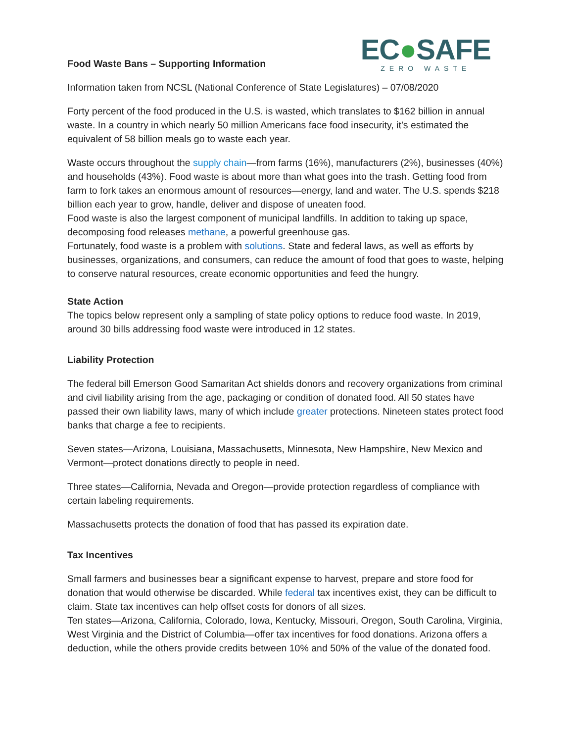Food Waste Bans – Supporting Information
EC●SAFE
ZERO WASTE
Information taken from NCSL (National Conference of State Legislatures) – 07/08/2020
Forty percent of the food produced in the U.S. is wasted, which translates to $162 billion in annual waste. In a country in which nearly 50 million Americans face food insecurity, it’s estimated the equivalent of 58 billion meals go to waste each year.
Waste occurs throughout the supply chain—from farms (16%), manufacturers (2%), businesses (40%) and households (43%). Food waste is about more than what goes into the trash. Getting food from farm to fork takes an enormous amount of resources—energy, land and water. The U.S. spends $218 billion each year to grow, handle, deliver and dispose of uneaten food.
Food waste is also the largest component of municipal landfills. In addition to taking up space, decomposing food releases methane, a powerful greenhouse gas.
Fortunately, food waste is a problem with solutions. State and federal laws, as well as efforts by businesses, organizations, and consumers, can reduce the amount of food that goes to waste, helping to conserve natural resources, create economic opportunities and feed the hungry.
State Action
The topics below represent only a sampling of state policy options to reduce food waste. In 2019, around 30 bills addressing food waste were introduced in 12 states.
Liability Protection
The federal bill Emerson Good Samaritan Act shields donors and recovery organizations from criminal and civil liability arising from the age, packaging or condition of donated food. All 50 states have passed their own liability laws, many of which include greater protections. Nineteen states protect food banks that charge a fee to recipients.
Seven states—Arizona, Louisiana, Massachusetts, Minnesota, New Hampshire, New Mexico and Vermont—protect donations directly to people in need.
Three states—California, Nevada and Oregon—provide protection regardless of compliance with certain labeling requirements.
Massachusetts protects the donation of food that has passed its expiration date.
Tax Incentives
Small farmers and businesses bear a significant expense to harvest, prepare and store food for donation that would otherwise be discarded. While federal tax incentives exist, they can be difficult to claim. State tax incentives can help offset costs for donors of all sizes.
Ten states—Arizona, California, Colorado, Iowa, Kentucky, Missouri, Oregon, South Carolina, Virginia, West Virginia and the District of Columbia—offer tax incentives for food donations. Arizona offers a deduction, while the others provide credits between 10% and 50% of the value of the donated food.